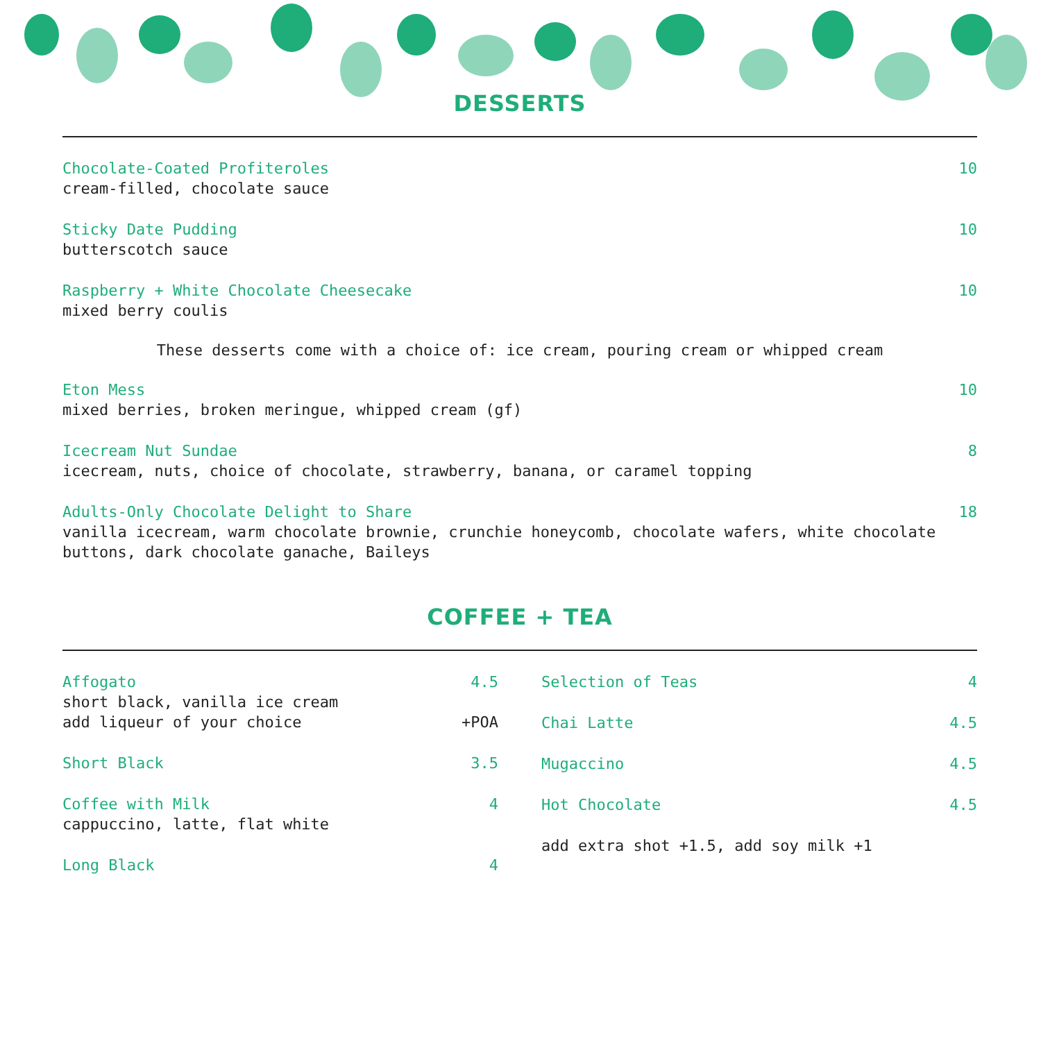DESSERTS
Chocolate-Coated Profiteroles 10
cream-filled, chocolate sauce
Sticky Date Pudding 10
butterscotch sauce
Raspberry + White Chocolate Cheesecake 10
mixed berry coulis
These desserts come with a choice of: ice cream, pouring cream or whipped cream
Eton Mess 10
mixed berries, broken meringue, whipped cream (gf)
Icecream Nut Sundae 8
icecream, nuts, choice of chocolate, strawberry, banana, or caramel topping
Adults-Only Chocolate Delight to Share 18
vanilla icecream, warm chocolate brownie, crunchie honeycomb, chocolate wafers, white chocolate buttons, dark chocolate ganache, Baileys
COFFEE + TEA
Affogato 4.5
short black, vanilla ice cream
add liqueur of your choice +POA
Short Black 3.5
Coffee with Milk 4
cappuccino, latte, flat white
Long Black 4
Selection of Teas 4
Chai Latte 4.5
Mugaccino 4.5
Hot Chocolate 4.5
add extra shot +1.5, add soy milk +1